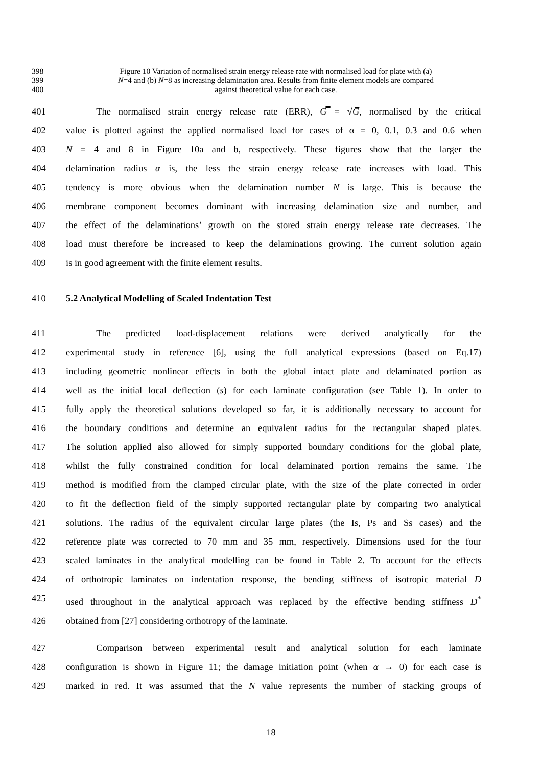398 Figure 10 Variation of normalised strain energy release rate with normalised load for plate with (a)
399 N=4 and (b) N=8 as increasing delamination area. Results from finite element models are compared
400 against theoretical value for each case.
401 The normalised strain energy release rate (ERR), G̿ = √G̅, normalised by the critical
402 value is plotted against the applied normalised load for cases of α = 0, 0.1, 0.3 and 0.6 when
403 N = 4 and 8 in Figure 10a and b, respectively. These figures show that the larger the
404 delamination radius α is, the less the strain energy release rate increases with load. This
405 tendency is more obvious when the delamination number N is large. This is because the
406 membrane component becomes dominant with increasing delamination size and number, and
407 the effect of the delaminations’ growth on the stored strain energy release rate decreases. The
408 load must therefore be increased to keep the delaminations growing. The current solution again
409 is in good agreement with the finite element results.
410 5.2 Analytical Modelling of Scaled Indentation Test
411 The predicted load-displacement relations were derived analytically for the
412 experimental study in reference [6], using the full analytical expressions (based on Eq.17)
413 including geometric nonlinear effects in both the global intact plate and delaminated portion as
414 well as the initial local deflection (s) for each laminate configuration (see Table 1). In order to
415 fully apply the theoretical solutions developed so far, it is additionally necessary to account for
416 the boundary conditions and determine an equivalent radius for the rectangular shaped plates.
417 The solution applied also allowed for simply supported boundary conditions for the global plate,
418 whilst the fully constrained condition for local delaminated portion remains the same. The
419 method is modified from the clamped circular plate, with the size of the plate corrected in order
420 to fit the deflection field of the simply supported rectangular plate by comparing two analytical
421 solutions. The radius of the equivalent circular large plates (the Is, Ps and Ss cases) and the
422 reference plate was corrected to 70 mm and 35 mm, respectively. Dimensions used for the four
423 scaled laminates in the analytical modelling can be found in Table 2. To account for the effects
424 of orthotropic laminates on indentation response, the bending stiffness of isotropic material D
425 used throughout in the analytical approach was replaced by the effective bending stiffness D<sup>*</sup>
426 obtained from [27] considering orthotropy of the laminate.
427 Comparison between experimental result and analytical solution for each laminate
428 configuration is shown in Figure 11; the damage initiation point (when α → 0) for each case is
429 marked in red. It was assumed that the N value represents the number of stacking groups of
18